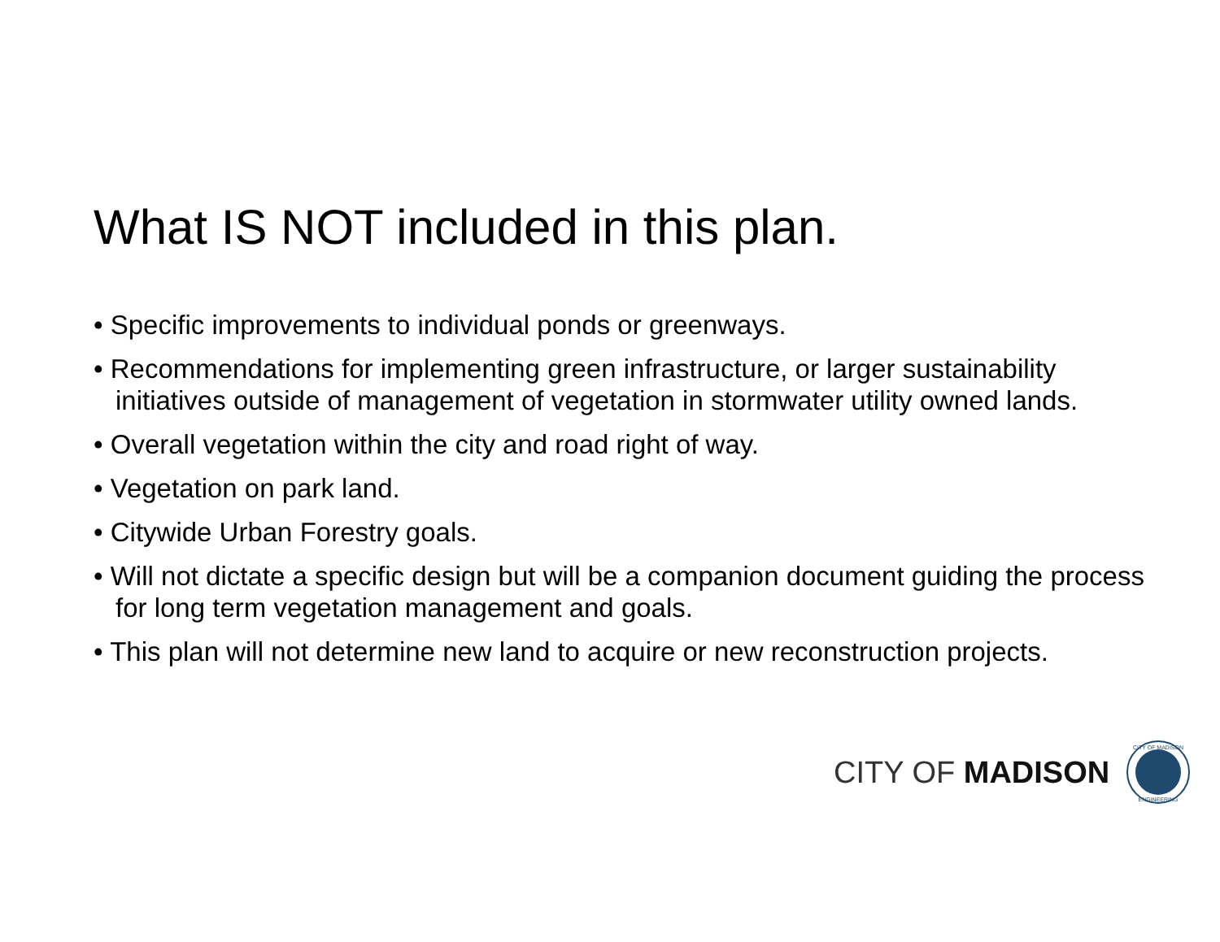What IS NOT included in this plan.
• Specific improvements to individual ponds or greenways.
• Recommendations for implementing green infrastructure, or larger sustainability initiatives outside of management of vegetation in stormwater utility owned lands.
• Overall vegetation within the city and road right of way.
• Vegetation on park land.
• Citywide Urban Forestry goals.
• Will not dictate a specific design but will be a companion document guiding the process for long term vegetation management and goals.
• This plan will not determine new land to acquire or new reconstruction projects.
CITY OF MADISON
CITY OF MADISON
ENGINEERING